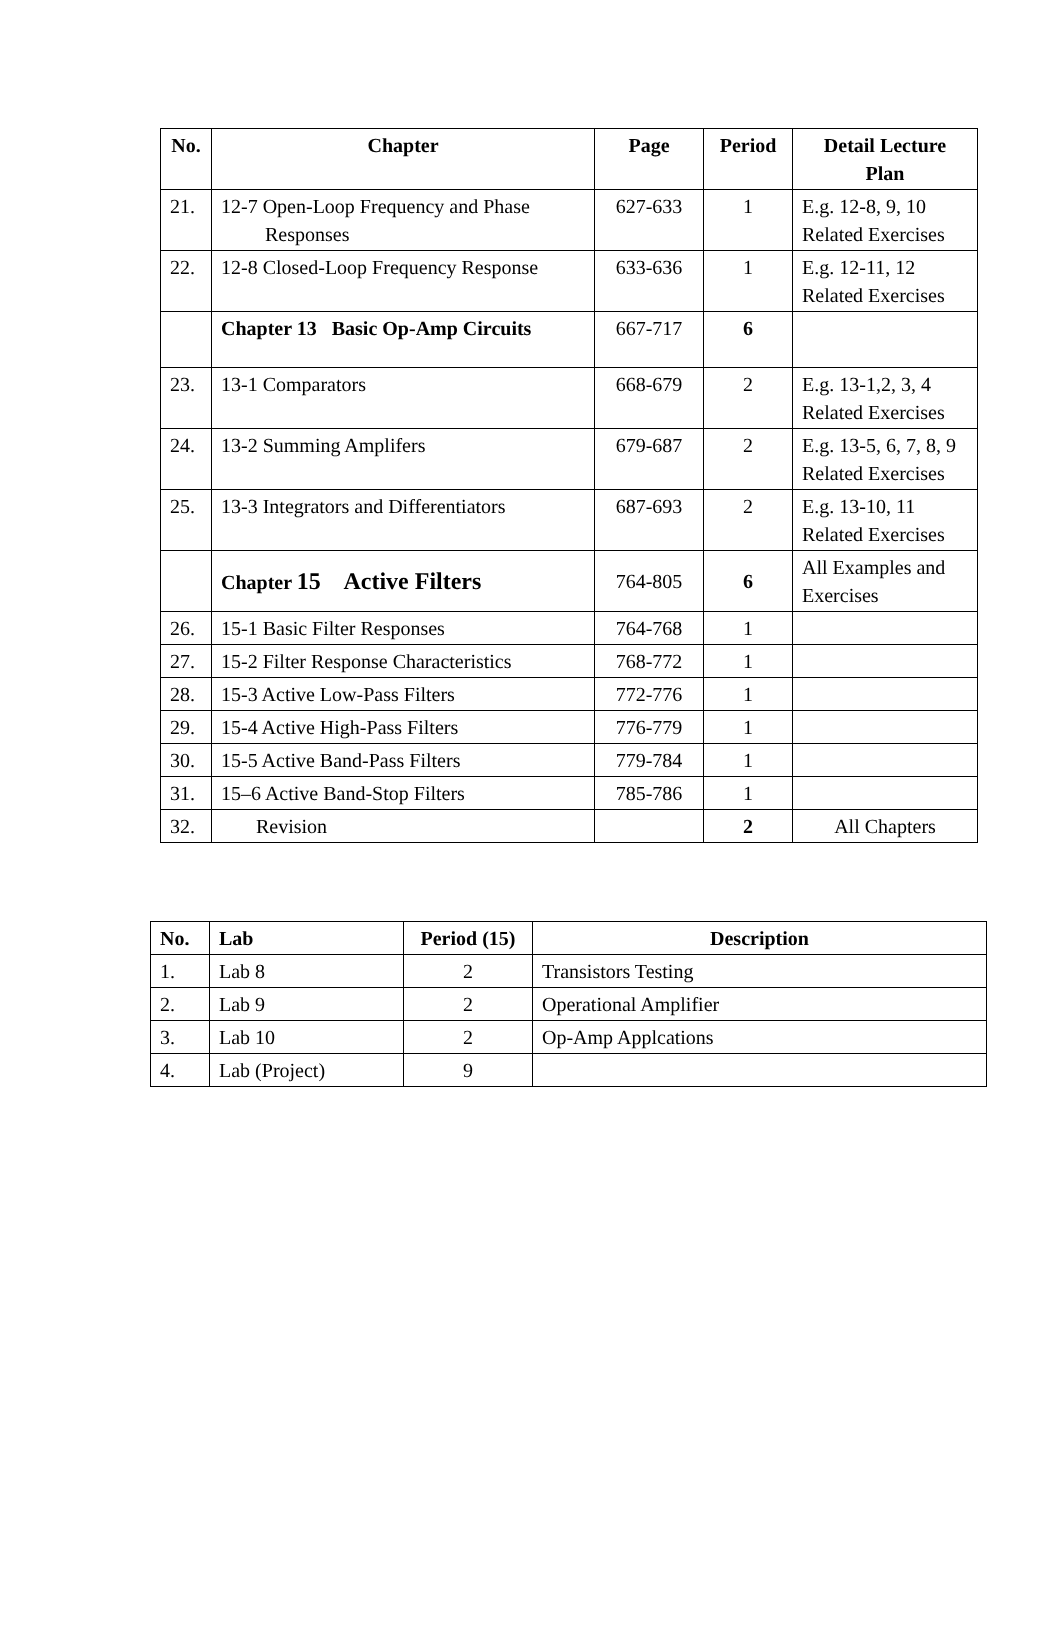| No. | Chapter | Page | Period | Detail Lecture Plan |
| --- | --- | --- | --- | --- |
| 21. | 12-7 Open-Loop Frequency and Phase Responses | 627-633 | 1 | E.g. 12-8, 9, 10 Related Exercises |
| 22. | 12-8 Closed-Loop Frequency Response | 633-636 | 1 | E.g. 12-11, 12 Related Exercises |
| | Chapter 13 Basic Op-Amp Circuits | 667-717 | 6 | |
| 23. | 13-1 Comparators | 668-679 | 2 | E.g. 13-1,2, 3, 4 Related Exercises |
| 24. | 13-2 Summing Amplifers | 679-687 | 2 | E.g. 13-5, 6, 7, 8, 9 Related Exercises |
| 25. | 13-3 Integrators and Differentiators | 687-693 | 2 | E.g. 13-10, 11 Related Exercises |
| | Chapter 15 Active Filters | 764-805 | 6 | All Examples and Exercises |
| 26. | 15-1 Basic Filter Responses | 764-768 | 1 | |
| 27. | 15-2 Filter Response Characteristics | 768-772 | 1 | |
| 28. | 15-3 Active Low-Pass Filters | 772-776 | 1 | |
| 29. | 15-4 Active High-Pass Filters | 776-779 | 1 | |
| 30. | 15-5 Active Band-Pass Filters | 779-784 | 1 | |
| 31. | 15–6 Active Band-Stop Filters | 785-786 | 1 | |
| 32. | Revision | | 2 | All Chapters |
| No. | Lab | Period (15) | Description |
| --- | --- | --- | --- |
| 1. | Lab 8 | 2 | Transistors Testing |
| 2. | Lab 9 | 2 | Operational Amplifier |
| 3. | Lab 10 | 2 | Op-Amp Applcations |
| 4. | Lab (Project) | 9 | |